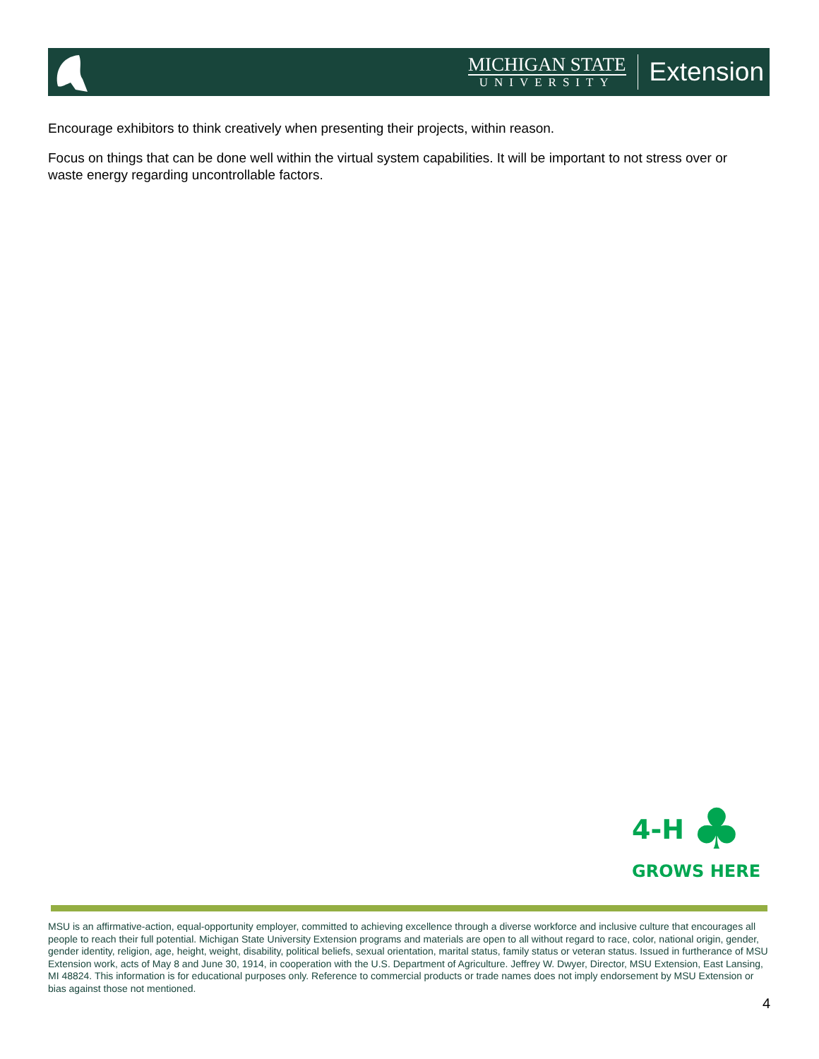MICHIGAN STATE
UNIVERSITY
Extension
Encourage exhibitors to think creatively when presenting their projects, within reason.
Focus on things that can be done well within the virtual system capabilities. It will be important to not stress over or waste energy regarding uncontrollable factors.
4-H ♣
GROWS HERE
MSU is an affirmative-action, equal-opportunity employer, committed to achieving excellence through a diverse workforce and inclusive culture that encourages all people to reach their full potential. Michigan State University Extension programs and materials are open to all without regard to race, color, national origin, gender, gender identity, religion, age, height, weight, disability, political beliefs, sexual orientation, marital status, family status or veteran status. Issued in furtherance of MSU Extension work, acts of May 8 and June 30, 1914, in cooperation with the U.S. Department of Agriculture. Jeffrey W. Dwyer, Director, MSU Extension, East Lansing, MI 48824. This information is for educational purposes only. Reference to commercial products or trade names does not imply endorsement by MSU Extension or bias against those not mentioned.
4